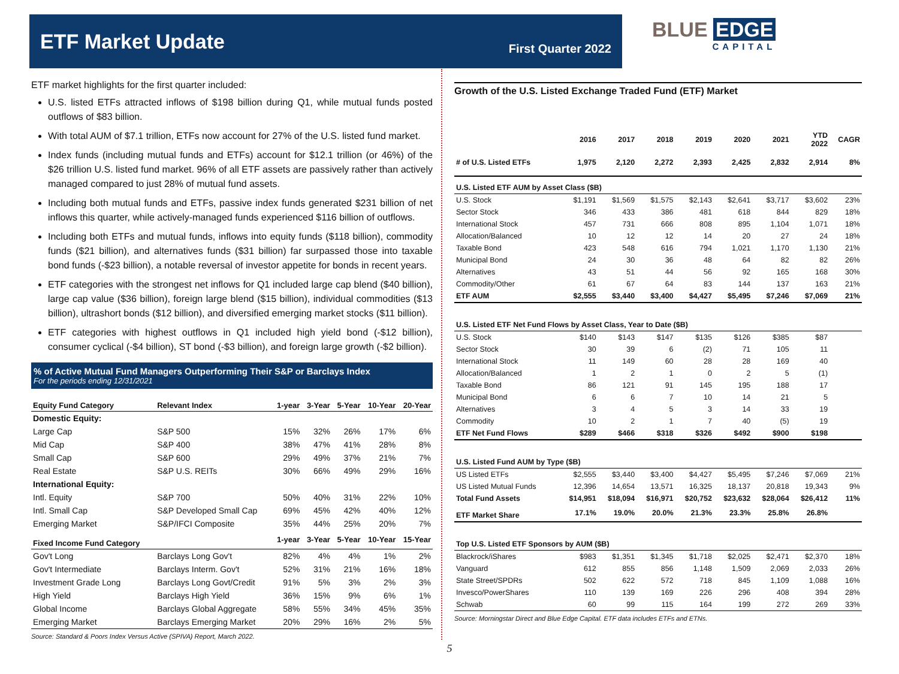ETF Market Update
First Quarter 2022
BLUE EDGE
CAPITAL
ETF market highlights for the first quarter included:
U.S. listed ETFs attracted inflows of $198 billion during Q1, while mutual funds posted outflows of $83 billion.
With total AUM of $7.1 trillion, ETFs now account for 27% of the U.S. listed fund market.
Index funds (including mutual funds and ETFs) account for $12.1 trillion (or 46%) of the $26 trillion U.S. listed fund market. 96% of all ETF assets are passively rather than actively managed compared to just 28% of mutual fund assets.
Including both mutual funds and ETFs, passive index funds generated $231 billion of net inflows this quarter, while actively-managed funds experienced $116 billion of outflows.
Including both ETFs and mutual funds, inflows into equity funds ($118 billion), commodity funds ($21 billion), and alternatives funds ($31 billion) far surpassed those into taxable bond funds (-$23 billion), a notable reversal of investor appetite for bonds in recent years.
ETF categories with the strongest net inflows for Q1 included large cap blend ($40 billion), large cap value ($36 billion), foreign large blend ($15 billion), individual commodities ($13 billion), ultrashort bonds ($12 billion), and diversified emerging market stocks ($11 billion).
ETF categories with highest outflows in Q1 included high yield bond (-$12 billion), consumer cyclical (-$4 billion), ST bond (-$3 billion), and foreign large growth (-$2 billion).
% of Active Mutual Fund Managers Outperforming Their S&P or Barclays Index
For the periods ending 12/31/2021
| Equity Fund Category | Relevant Index | 1-year | 3-Year | 5-Year | 10-Year | 20-Year |
| --- | --- | --- | --- | --- | --- | --- |
| Domestic Equity: | | | | | | |
| Large Cap | S&P 500 | 15% | 32% | 26% | 17% | 6% |
| Mid Cap | S&P 400 | 38% | 47% | 41% | 28% | 8% |
| Small Cap | S&P 600 | 29% | 49% | 37% | 21% | 7% |
| Real Estate | S&P U.S. REITs | 30% | 66% | 49% | 29% | 16% |
| International Equity: | | | | | | |
| Intl. Equity | S&P 700 | 50% | 40% | 31% | 22% | 10% |
| Intl. Small Cap | S&P Developed Small Cap | 69% | 45% | 42% | 40% | 12% |
| Emerging Market | S&P/IFCI Composite | 35% | 44% | 25% | 20% | 7% |
| Fixed Income Fund Category | | 1-year | 3-Year | 5-Year | 10-Year | 15-Year |
| Gov't Long | Barclays Long Gov't | 82% | 4% | 4% | 1% | 2% |
| Gov't Intermediate | Barclays Interm. Gov't | 52% | 31% | 21% | 16% | 18% |
| Investment Grade Long | Barclays Long Govt/Credit | 91% | 5% | 3% | 2% | 3% |
| High Yield | Barclays High Yield | 36% | 15% | 9% | 6% | 1% |
| Global Income | Barclays Global Aggregate | 58% | 55% | 34% | 45% | 35% |
| Emerging Market | Barclays Emerging Market | 20% | 29% | 16% | 2% | 5% |
Source: Standard & Poors Index Versus Active (SPIVA) Report, March 2022.
Growth of the U.S. Listed Exchange Traded Fund (ETF) Market
| | 2016 | 2017 | 2018 | 2019 | 2020 | 2021 | YTD 2022 | CAGR |
| # of U.S. Listed ETFs | 1,975 | 2,120 | 2,272 | 2,393 | 2,425 | 2,832 | 2,914 | 8% |
| U.S. Listed ETF AUM by Asset Class ($B) | | | | | | | | |
| U.S. Stock | $1,191 | $1,569 | $1,575 | $2,143 | $2,641 | $3,717 | $3,602 | 23% |
| Sector Stock | 346 | 433 | 386 | 481 | 618 | 844 | 829 | 18% |
| International Stock | 457 | 731 | 666 | 808 | 895 | 1,104 | 1,071 | 18% |
| Allocation/Balanced | 10 | 12 | 12 | 14 | 20 | 27 | 24 | 18% |
| Taxable Bond | 423 | 548 | 616 | 794 | 1,021 | 1,170 | 1,130 | 21% |
| Municipal Bond | 24 | 30 | 36 | 48 | 64 | 82 | 82 | 26% |
| Alternatives | 43 | 51 | 44 | 56 | 92 | 165 | 168 | 30% |
| Commodity/Other | 61 | 67 | 64 | 83 | 144 | 137 | 163 | 21% |
| ETF AUM | $2,555 | $3,440 | $3,400 | $4,427 | $5,495 | $7,246 | $7,069 | 21% |
| U.S. Listed ETF Net Fund Flows by Asset Class, Year to Date ($B) | | | | | | | | |
| U.S. Stock | $140 | $143 | $147 | $135 | $126 | $385 | $87 | |
| Sector Stock | 30 | 39 | 6 | (2) | 71 | 105 | 11 | |
| International Stock | 11 | 149 | 60 | 28 | 28 | 169 | 40 | |
| Allocation/Balanced | 1 | 2 | 1 | 0 | 2 | 5 | (1) | |
| Taxable Bond | 86 | 121 | 91 | 145 | 195 | 188 | 17 | |
| Municipal Bond | 6 | 6 | 7 | 10 | 14 | 21 | 5 | |
| Alternatives | 3 | 4 | 5 | 3 | 14 | 33 | 19 | |
| Commodity | 10 | 2 | 1 | 7 | 40 | (5) | 19 | |
| ETF Net Fund Flows | $289 | $466 | $318 | $326 | $492 | $900 | $198 | |
| U.S. Listed Fund AUM by Type ($B) | | | | | | | | |
| US Listed ETFs | $2,555 | $3,440 | $3,400 | $4,427 | $5,495 | $7,246 | $7,069 | 21% |
| US Listed Mutual Funds | 12,396 | 14,654 | 13,571 | 16,325 | 18,137 | 20,818 | 19,343 | 9% |
| Total Fund Assets | $14,951 | $18,094 | $16,971 | $20,752 | $23,632 | $28,064 | $26,412 | 11% |
| ETF Market Share | 17.1% | 19.0% | 20.0% | 21.3% | 23.3% | 25.8% | 26.8% | |
| Top U.S. Listed ETF Sponsors by AUM ($B) | | | | | | | | |
| Blackrock/iShares | $983 | $1,351 | $1,345 | $1,718 | $2,025 | $2,471 | $2,370 | 18% |
| Vanguard | 612 | 855 | 856 | 1,148 | 1,509 | 2,069 | 2,033 | 26% |
| State Street/SPDRs | 502 | 622 | 572 | 718 | 845 | 1,109 | 1,088 | 16% |
| Invesco/PowerShares | 110 | 139 | 169 | 226 | 296 | 408 | 394 | 28% |
| Schwab | 60 | 99 | 115 | 164 | 199 | 272 | 269 | 33% |
Source: Morningstar Direct and Blue Edge Capital. ETF data includes ETFs and ETNs.
5